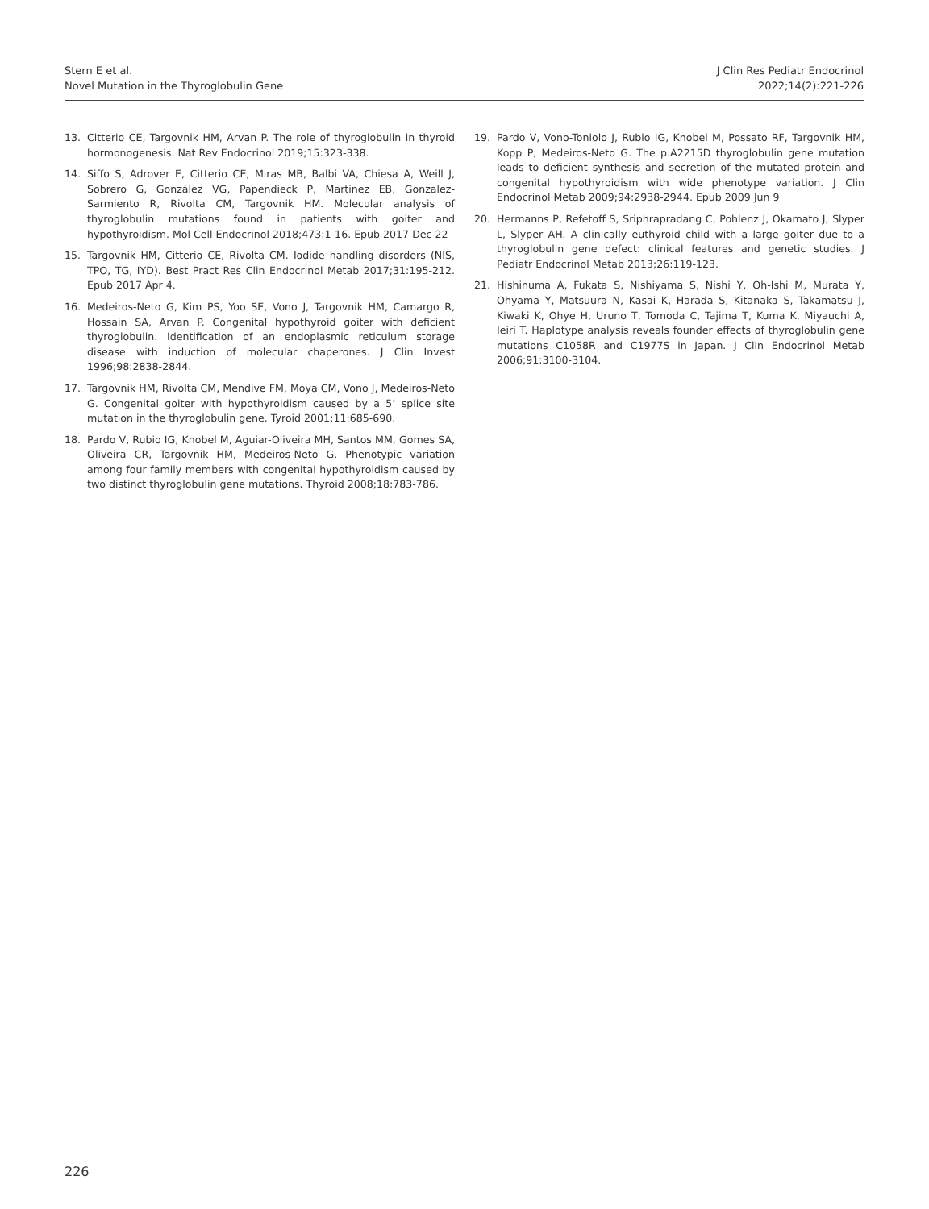Stern E et al.
Novel Mutation in the Thyroglobulin Gene
J Clin Res Pediatr Endocrinol
2022;14(2):221-226
13. Citterio CE, Targovnik HM, Arvan P. The role of thyroglobulin in thyroid hormonogenesis. Nat Rev Endocrinol 2019;15:323-338.
14. Siffo S, Adrover E, Citterio CE, Miras MB, Balbi VA, Chiesa A, Weill J, Sobrero G, González VG, Papendieck P, Martinez EB, Gonzalez-Sarmiento R, Rivolta CM, Targovnik HM. Molecular analysis of thyroglobulin mutations found in patients with goiter and hypothyroidism. Mol Cell Endocrinol 2018;473:1-16. Epub 2017 Dec 22
15. Targovnik HM, Citterio CE, Rivolta CM. Iodide handling disorders (NIS, TPO, TG, IYD). Best Pract Res Clin Endocrinol Metab 2017;31:195-212. Epub 2017 Apr 4.
16. Medeiros-Neto G, Kim PS, Yoo SE, Vono J, Targovnik HM, Camargo R, Hossain SA, Arvan P. Congenital hypothyroid goiter with deficient thyroglobulin. Identification of an endoplasmic reticulum storage disease with induction of molecular chaperones. J Clin Invest 1996;98:2838-2844.
17. Targovnik HM, Rivolta CM, Mendive FM, Moya CM, Vono J, Medeiros-Neto G. Congenital goiter with hypothyroidism caused by a 5’ splice site mutation in the thyroglobulin gene. Tyroid 2001;11:685-690.
18. Pardo V, Rubio IG, Knobel M, Aguiar-Oliveira MH, Santos MM, Gomes SA, Oliveira CR, Targovnik HM, Medeiros-Neto G. Phenotypic variation among four family members with congenital hypothyroidism caused by two distinct thyroglobulin gene mutations. Thyroid 2008;18:783-786.
19. Pardo V, Vono-Toniolo J, Rubio IG, Knobel M, Possato RF, Targovnik HM, Kopp P, Medeiros-Neto G. The p.A2215D thyroglobulin gene mutation leads to deficient synthesis and secretion of the mutated protein and congenital hypothyroidism with wide phenotype variation. J Clin Endocrinol Metab 2009;94:2938-2944. Epub 2009 Jun 9
20. Hermanns P, Refetoff S, Sriphrapradang C, Pohlenz J, Okamato J, Slyper L, Slyper AH. A clinically euthyroid child with a large goiter due to a thyroglobulin gene defect: clinical features and genetic studies. J Pediatr Endocrinol Metab 2013;26:119-123.
21. Hishinuma A, Fukata S, Nishiyama S, Nishi Y, Oh-Ishi M, Murata Y, Ohyama Y, Matsuura N, Kasai K, Harada S, Kitanaka S, Takamatsu J, Kiwaki K, Ohye H, Uruno T, Tomoda C, Tajima T, Kuma K, Miyauchi A, Ieiri T. Haplotype analysis reveals founder effects of thyroglobulin gene mutations C1058R and C1977S in Japan. J Clin Endocrinol Metab 2006;91:3100-3104.
226